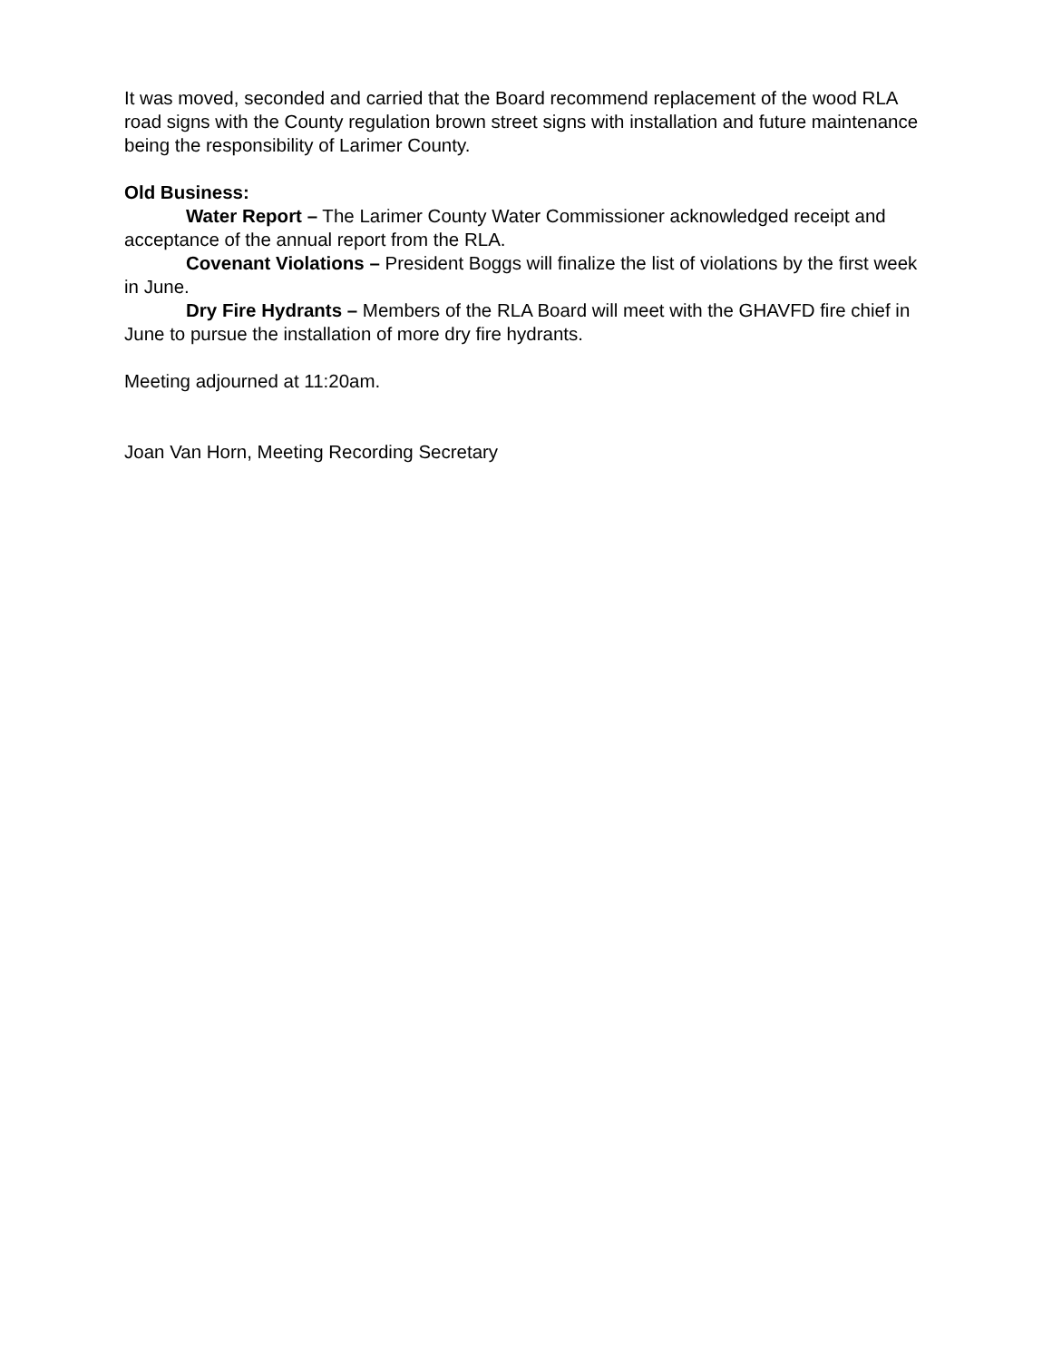It was moved, seconded and carried that the Board recommend replacement of the wood RLA road signs with the County regulation brown street signs with installation and future maintenance being the responsibility of Larimer County.
Old Business:
Water Report – The Larimer County Water Commissioner acknowledged receipt and acceptance of the annual report from the RLA.
Covenant Violations – President Boggs will finalize the list of violations by the first week in June.
Dry Fire Hydrants – Members of the RLA Board will meet with the GHAVFD fire chief in June to pursue the installation of more dry fire hydrants.
Meeting adjourned at 11:20am.
Joan Van Horn, Meeting Recording Secretary